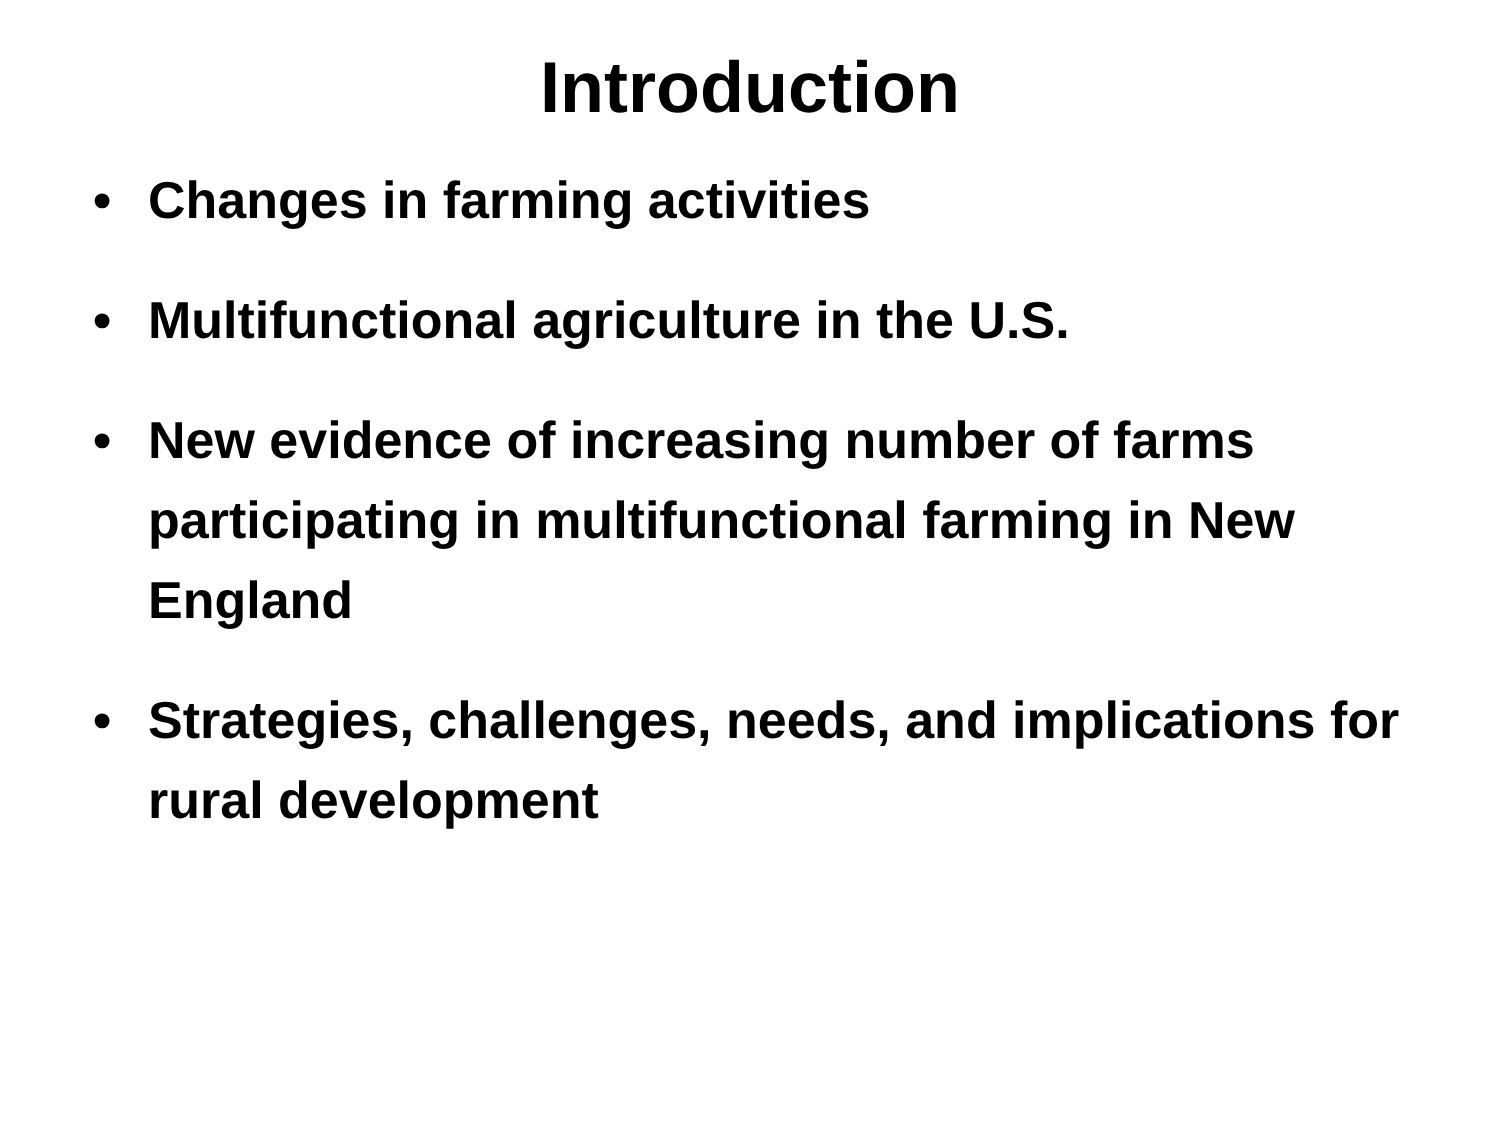Introduction
• Changes in farming activities
• Multifunctional agriculture in the U.S.
• New evidence of increasing number of farms participating in multifunctional farming in New England
• Strategies, challenges, needs, and implications for rural development